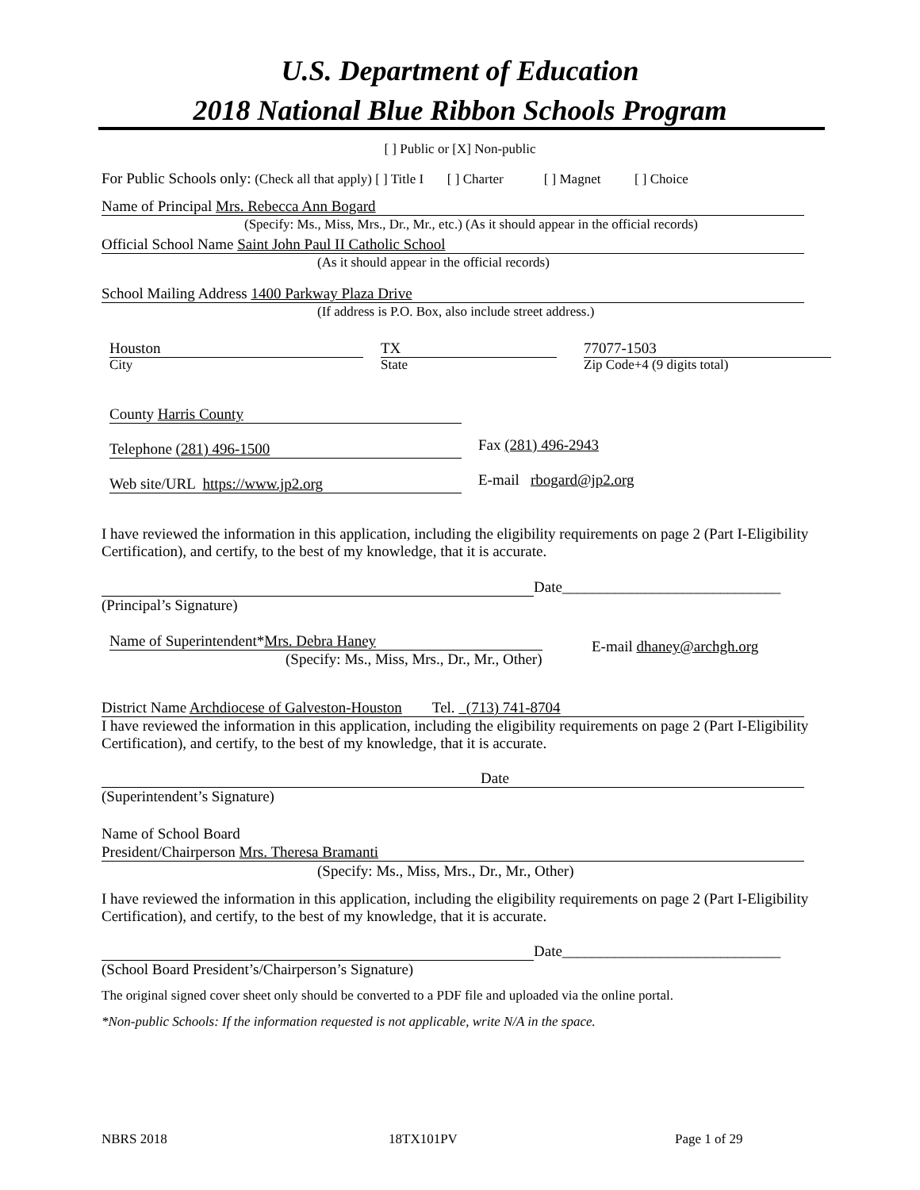U.S. Department of Education
2018 National Blue Ribbon Schools Program
[ ] Public or [X] Non-public
For Public Schools only: (Check all that apply) [ ] Title I [ ] Charter [ ] Magnet [ ] Choice
Name of Principal Mrs. Rebecca Ann Bogard
(Specify: Ms., Miss, Mrs., Dr., Mr., etc.) (As it should appear in the official records)
Official School Name Saint John Paul II Catholic School
(As it should appear in the official records)
School Mailing Address 1400 Parkway Plaza Drive
(If address is P.O. Box, also include street address.)
Houston TX 77077-1503
City State Zip Code+4 (9 digits total)
County Harris County
Telephone (281) 496-1500 Fax (281) 496-2943
Web site/URL https://www.jp2.org E-mail rbogard@jp2.org
I have reviewed the information in this application, including the eligibility requirements on page 2 (Part I-Eligibility Certification), and certify, to the best of my knowledge, that it is accurate.
Date_____________________________
(Principal’s Signature)
Name of Superintendent*Mrs. Debra Haney
(Specify: Ms., Miss, Mrs., Dr., Mr., Other)
E-mail dhaney@archgh.org
District Name Archdiocese of Galveston-Houston Tel. (713) 741-8704
I have reviewed the information in this application, including the eligibility requirements on page 2 (Part I-Eligibility Certification), and certify, to the best of my knowledge, that it is accurate.
Date
(Superintendent’s Signature)
Name of School Board
President/Chairperson Mrs. Theresa Bramanti
(Specify: Ms., Miss, Mrs., Dr., Mr., Other)
I have reviewed the information in this application, including the eligibility requirements on page 2 (Part I-Eligibility Certification), and certify, to the best of my knowledge, that it is accurate.
Date_____________________________
(School Board President’s/Chairperson’s Signature)
The original signed cover sheet only should be converted to a PDF file and uploaded via the online portal.
*Non-public Schools: If the information requested is not applicable, write N/A in the space.
NBRS 2018 18TX101PV Page 1 of 29